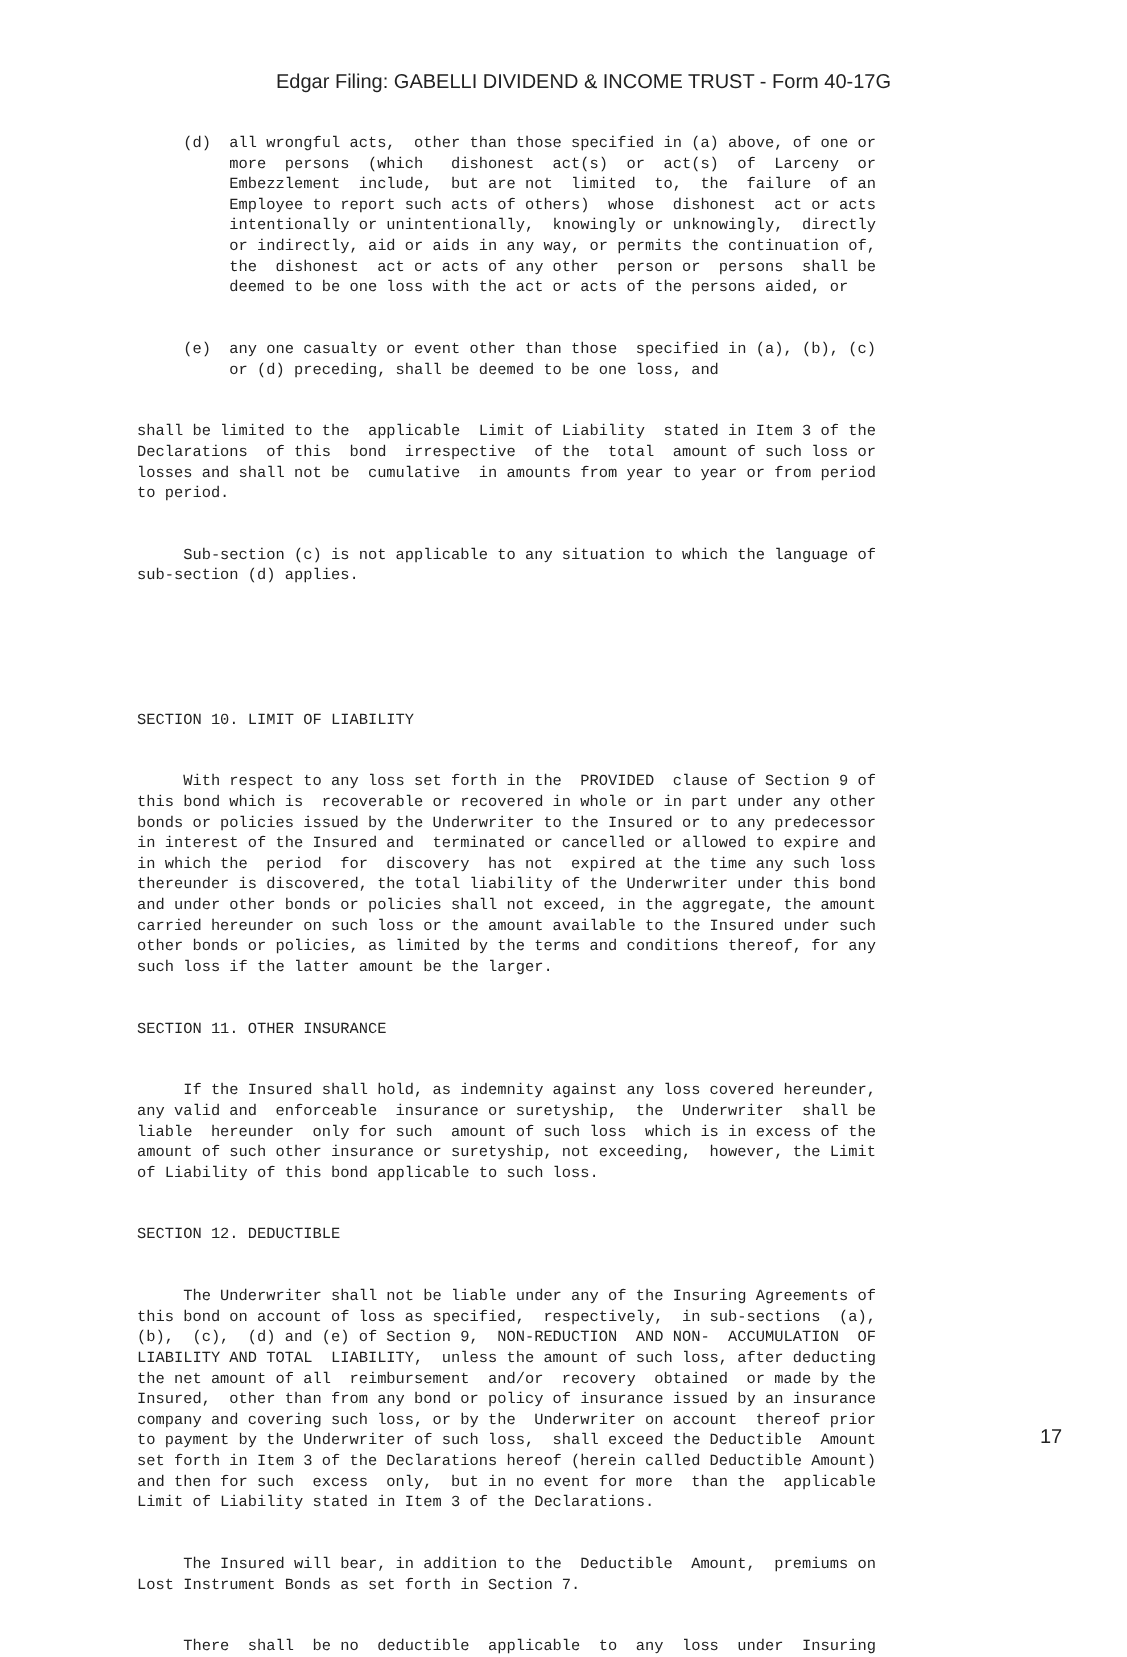Edgar Filing: GABELLI DIVIDEND & INCOME TRUST - Form 40-17G
(d) all wrongful acts, other than those specified in (a) above, of one or more persons (which dishonest act(s) or act(s) of Larceny or Embezzlement include, but are not limited to, the failure of an Employee to report such acts of others) whose dishonest act or acts intentionally or unintentionally, knowingly or unknowingly, directly or indirectly, aid or aids in any way, or permits the continuation of, the dishonest act or acts of any other person or persons shall be deemed to be one loss with the act or acts of the persons aided, or
(e) any one casualty or event other than those specified in (a), (b), (c) or (d) preceding, shall be deemed to be one loss, and
shall be limited to the applicable Limit of Liability stated in Item 3 of the Declarations of this bond irrespective of the total amount of such loss or losses and shall not be cumulative in amounts from year to year or from period to period.
Sub-section (c) is not applicable to any situation to which the language of sub-section (d) applies.
SECTION 10. LIMIT OF LIABILITY
With respect to any loss set forth in the PROVIDED clause of Section 9 of this bond which is recoverable or recovered in whole or in part under any other bonds or policies issued by the Underwriter to the Insured or to any predecessor in interest of the Insured and terminated or cancelled or allowed to expire and in which the period for discovery has not expired at the time any such loss thereunder is discovered, the total liability of the Underwriter under this bond and under other bonds or policies shall not exceed, in the aggregate, the amount carried hereunder on such loss or the amount available to the Insured under such other bonds or policies, as limited by the terms and conditions thereof, for any such loss if the latter amount be the larger.
SECTION 11. OTHER INSURANCE
If the Insured shall hold, as indemnity against any loss covered hereunder, any valid and enforceable insurance or suretyship, the Underwriter shall be liable hereunder only for such amount of such loss which is in excess of the amount of such other insurance or suretyship, not exceeding, however, the Limit of Liability of this bond applicable to such loss.
SECTION 12. DEDUCTIBLE
The Underwriter shall not be liable under any of the Insuring Agreements of this bond on account of loss as specified, respectively, in sub-sections (a), (b), (c), (d) and (e) of Section 9, NON-REDUCTION AND NON- ACCUMULATION OF LIABILITY AND TOTAL LIABILITY, unless the amount of such loss, after deducting the net amount of all reimbursement and/or recovery obtained or made by the Insured, other than from any bond or policy of insurance issued by an insurance company and covering such loss, or by the Underwriter on account thereof prior to payment by the Underwriter of such loss, shall exceed the Deductible Amount set forth in Item 3 of the Declarations hereof (herein called Deductible Amount) and then for such excess only, but in no event for more than the applicable Limit of Liability stated in Item 3 of the Declarations.
The Insured will bear, in addition to the Deductible Amount, premiums on Lost Instrument Bonds as set forth in Section 7.
There shall be no deductible applicable to any loss under Insuring
17